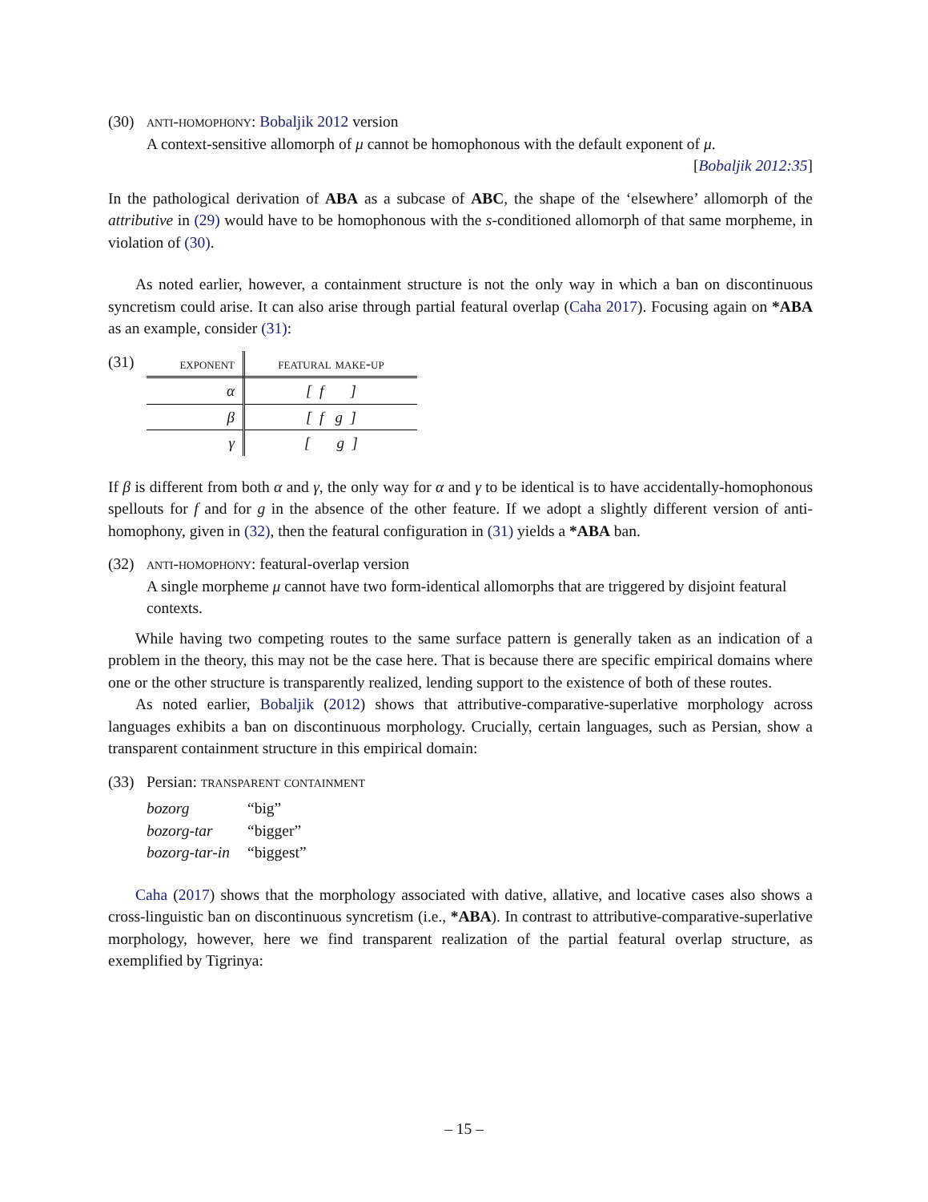(30) anti-homophony: Bobaljik 2012 version
A context-sensitive allomorph of μ cannot be homophonous with the default exponent of μ.
[Bobaljik 2012:35]
In the pathological derivation of ABA as a subcase of ABC, the shape of the ‘elsewhere’ allomorph of the attributive in (29) would have to be homophonous with the s-conditioned allomorph of that same morpheme, in violation of (30).
As noted earlier, however, a containment structure is not the only way in which a ban on discontinuous syncretism could arise. It can also arise through partial featural overlap (Caha 2017). Focusing again on *ABA as an example, consider (31):
(31)
| exponent | featural make-up |
| --- | --- |
| α | [ f ] |
| β | [ f g ] |
| γ | [ g ] |
If β is different from both α and γ, the only way for α and γ to be identical is to have accidentally-homophonous spellouts for f and for g in the absence of the other feature. If we adopt a slightly different version of anti-homophony, given in (32), then the featural configuration in (31) yields a *ABA ban.
(32) anti-homophony: featural-overlap version
A single morpheme μ cannot have two form-identical allomorphs that are triggered by disjoint featural contexts.
While having two competing routes to the same surface pattern is generally taken as an indication of a problem in the theory, this may not be the case here. That is because there are specific empirical domains where one or the other structure is transparently realized, lending support to the existence of both of these routes.
As noted earlier, Bobaljik (2012) shows that attributive-comparative-superlative morphology across languages exhibits a ban on discontinuous morphology. Crucially, certain languages, such as Persian, show a transparent containment structure in this empirical domain:
(33) Persian: transparent containment
| bozorg | “big” |
| bozorg-tar | “bigger” |
| bozorg-tar-in | “biggest” |
Caha (2017) shows that the morphology associated with dative, allative, and locative cases also shows a cross-linguistic ban on discontinuous syncretism (i.e., *ABA). In contrast to attributive-comparative-superlative morphology, however, here we find transparent realization of the partial featural overlap structure, as exemplified by Tigrinya:
– 15 –